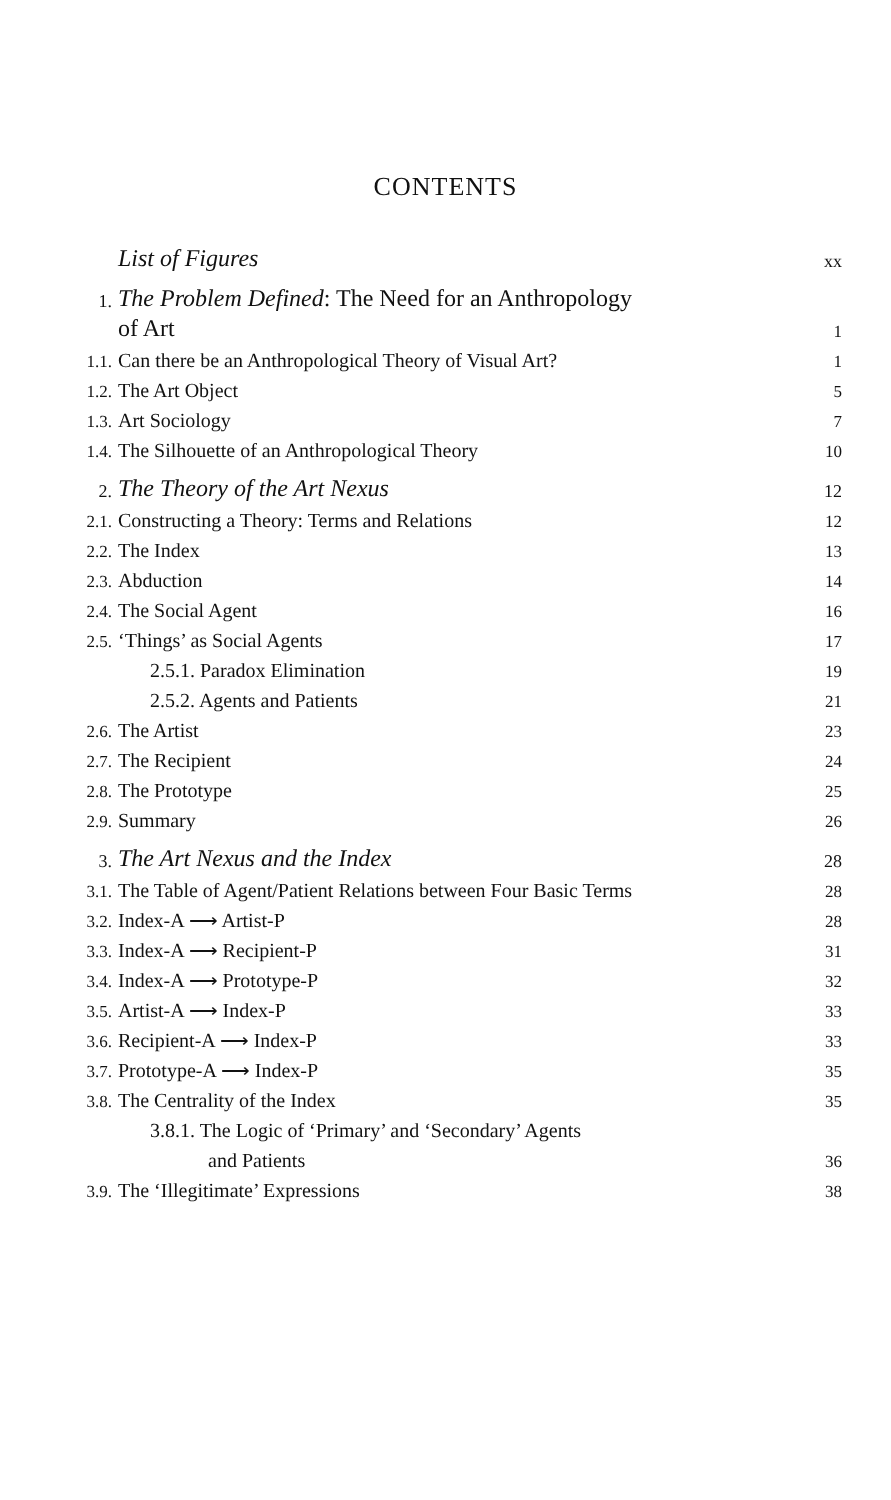CONTENTS
| | List of Figures | xx |
| 1. | The Problem Defined : The Need for an Anthropology | |
| | of Art | 1 |
| 1.1. | Can there be an Anthropological Theory of Visual Art? | 1 |
| 1.2. | The Art Object | 5 |
| 1.3. | Art Sociology | 7 |
| 1.4. | The Silhouette of an Anthropological Theory | 10 |
| 2. | The Theory of the Art Nexus | 12 |
| 2.1. | Constructing a Theory: Terms and Relations | 12 |
| 2.2. | The Index | 13 |
| 2.3. | Abduction | 14 |
| 2.4. | The Social Agent | 16 |
| 2.5. | ‘Things’ as Social Agents | 17 |
| | 2.5.1. Paradox Elimination | 19 |
| | 2.5.2. Agents and Patients | 21 |
| 2.6. | The Artist | 23 |
| 2.7. | The Recipient | 24 |
| 2.8. | The Prototype | 25 |
| 2.9. | Summary | 26 |
| 3. | The Art Nexus and the Index | 28 |
| 3.1. | The Table of Agent/Patient Relations between Four Basic Terms | 28 |
| 3.2. | Index-A ⟶ Artist-P | 28 |
| 3.3. | Index-A ⟶ Recipient-P | 31 |
| 3.4. | Index-A ⟶ Prototype-P | 32 |
| 3.5. | Artist-A ⟶ Index-P | 33 |
| 3.6. | Recipient-A ⟶ Index-P | 33 |
| 3.7. | Prototype-A ⟶ Index-P | 35 |
| 3.8. | The Centrality of the Index | 35 |
| | 3.8.1. The Logic of ‘Primary’ and ‘Secondary’ Agents | |
| | and Patients | 36 |
| 3.9. | The ‘Illegitimate’ Expressions | 38 |